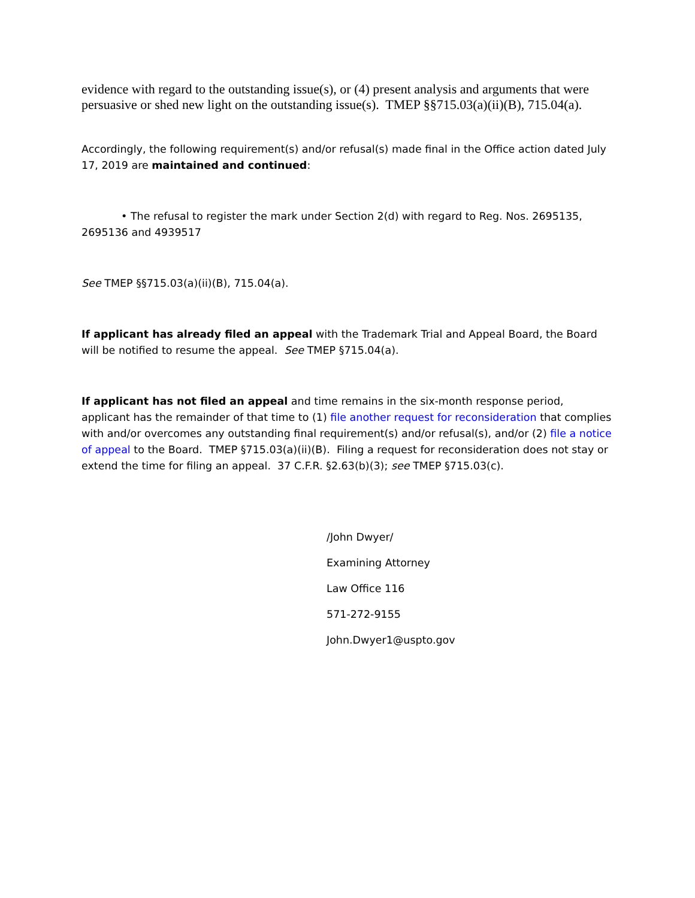evidence with regard to the outstanding issue(s), or (4) present analysis and arguments that were persuasive or shed new light on the outstanding issue(s). TMEP §§715.03(a)(ii)(B), 715.04(a).
Accordingly, the following requirement(s) and/or refusal(s) made final in the Office action dated July 17, 2019 are maintained and continued:
• The refusal to register the mark under Section 2(d) with regard to Reg. Nos. 2695135, 2695136 and 4939517
See TMEP §§715.03(a)(ii)(B), 715.04(a).
If applicant has already filed an appeal with the Trademark Trial and Appeal Board, the Board will be notified to resume the appeal. See TMEP §715.04(a).
If applicant has not filed an appeal and time remains in the six-month response period, applicant has the remainder of that time to (1) file another request for reconsideration that complies with and/or overcomes any outstanding final requirement(s) and/or refusal(s), and/or (2) file a notice of appeal to the Board. TMEP §715.03(a)(ii)(B). Filing a request for reconsideration does not stay or extend the time for filing an appeal. 37 C.F.R. §2.63(b)(3); see TMEP §715.03(c).
/John Dwyer/
Examining Attorney
Law Office 116
571-272-9155
John.Dwyer1@uspto.gov